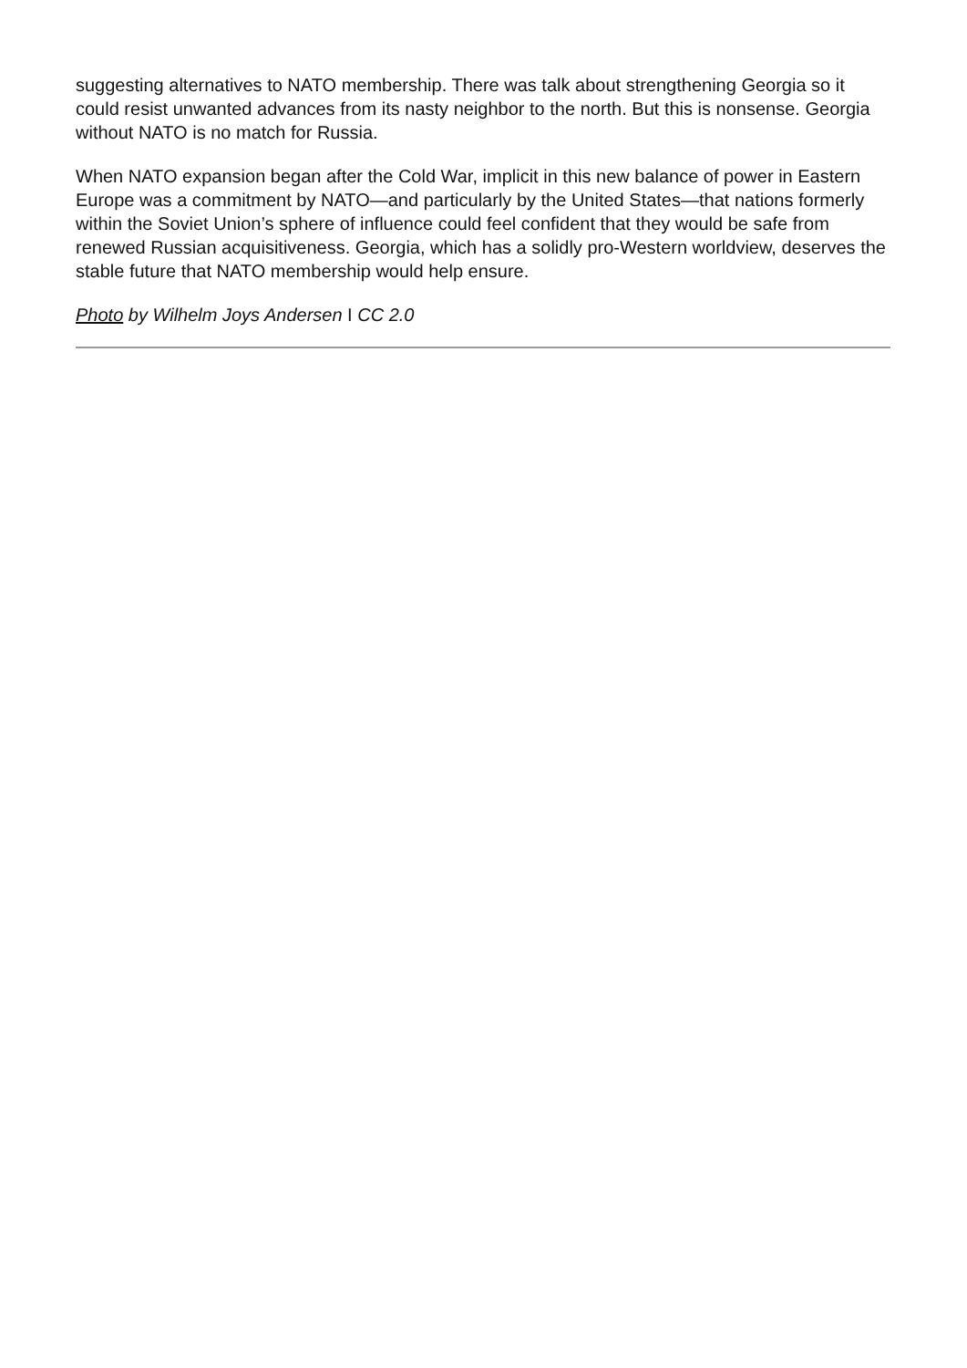suggesting alternatives to NATO membership. There was talk about strengthening Georgia so it could resist unwanted advances from its nasty neighbor to the north. But this is nonsense. Georgia without NATO is no match for Russia.
When NATO expansion began after the Cold War, implicit in this new balance of power in Eastern Europe was a commitment by NATO—and particularly by the United States—that nations formerly within the Soviet Union’s sphere of influence could feel confident that they would be safe from renewed Russian acquisitiveness. Georgia, which has a solidly pro-Western worldview, deserves the stable future that NATO membership would help ensure.
Photo by Wilhelm Joys Andersen I CC 2.0